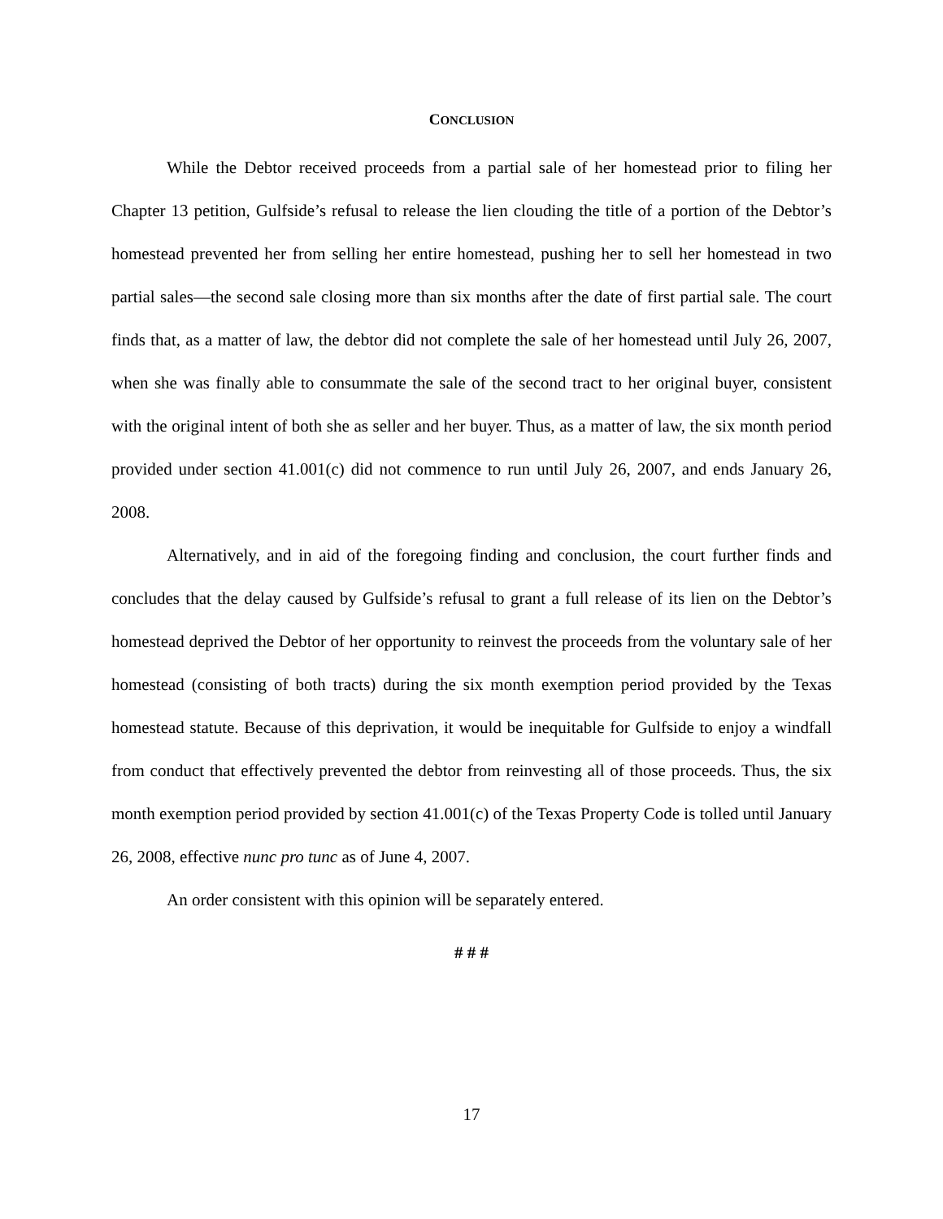CONCLUSION
While the Debtor received proceeds from a partial sale of her homestead prior to filing her Chapter 13 petition, Gulfside’s refusal to release the lien clouding the title of a portion of the Debtor’s homestead prevented her from selling her entire homestead, pushing her to sell her homestead in two partial sales—the second sale closing more than six months after the date of first partial sale. The court finds that, as a matter of law, the debtor did not complete the sale of her homestead until July 26, 2007, when she was finally able to consummate the sale of the second tract to her original buyer, consistent with the original intent of both she as seller and her buyer. Thus, as a matter of law, the six month period provided under section 41.001(c) did not commence to run until July 26, 2007, and ends January 26, 2008.
Alternatively, and in aid of the foregoing finding and conclusion, the court further finds and concludes that the delay caused by Gulfside’s refusal to grant a full release of its lien on the Debtor’s homestead deprived the Debtor of her opportunity to reinvest the proceeds from the voluntary sale of her homestead (consisting of both tracts) during the six month exemption period provided by the Texas homestead statute. Because of this deprivation, it would be inequitable for Gulfside to enjoy a windfall from conduct that effectively prevented the debtor from reinvesting all of those proceeds. Thus, the six month exemption period provided by section 41.001(c) of the Texas Property Code is tolled until January 26, 2008, effective nunc pro tunc as of June 4, 2007.
An order consistent with this opinion will be separately entered.
# # #
17